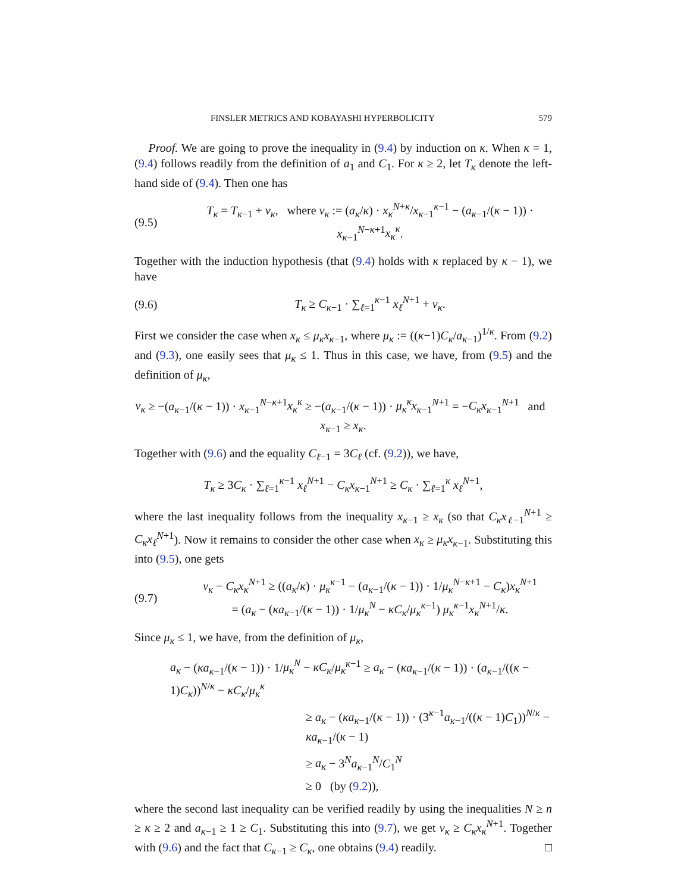FINSLER METRICS AND KOBAYASHI HYPERBOLICITY 579
Proof. We are going to prove the inequality in (9.4) by induction on κ. When κ = 1, (9.4) follows readily from the definition of a<sub>1</sub> and C<sub>1</sub>. For κ ≥ 2, let T<sub>κ</sub> denote the left-hand side of (9.4). Then one has
(9.5) T<sub>κ</sub> = T<sub>κ−1</sub> + ν<sub>κ</sub>, where ν<sub>κ</sub> := (a<sub>κ</sub>/κ) · x<sub>κ</sub><sup>N+κ</sup>/x<sub>κ−1</sub><sup>κ−1</sup> − (a<sub>κ−1</sub>/(κ − 1)) · x<sub>κ−1</sub><sup>N−κ+1</sup>x<sub>κ</sub><sup>κ</sup>.
Together with the induction hypothesis (that (9.4) holds with κ replaced by κ − 1), we have
(9.6) T<sub>κ</sub> ≥ C<sub>κ−1</sub> · ∑<sub>ℓ=1</sub><sup>κ−1</sup> x<sub>ℓ</sub><sup>N+1</sup> + ν<sub>κ</sub>.
First we consider the case when x<sub>κ</sub> ≤ μ<sub>κ</sub>x<sub>κ−1</sub>, where μ<sub>κ</sub> := ((κ−1)C<sub>κ</sub>/a<sub>κ−1</sub>)<sup>1/κ</sup>. From (9.2) and (9.3), one easily sees that μ<sub>κ</sub> ≤ 1. Thus in this case, we have, from (9.5) and the definition of μ<sub>κ</sub>,
ν<sub>κ</sub> ≥ −(a<sub>κ−1</sub>/(κ − 1)) · x<sub>κ−1</sub><sup>N−κ+1</sup>x<sub>κ</sub><sup>κ</sup> ≥ −(a<sub>κ−1</sub>/(κ − 1)) · μ<sub>κ</sub><sup>κ</sup>x<sub>κ−1</sub><sup>N+1</sup> = −C<sub>κ</sub>x<sub>κ−1</sub><sup>N+1</sup> and x<sub>κ−1</sub> ≥ x<sub>κ</sub>.
Together with (9.6) and the equality C<sub>ℓ−1</sub> = 3C<sub>ℓ</sub> (cf. (9.2)), we have,
T<sub>κ</sub> ≥ 3C<sub>κ</sub> · ∑<sub>ℓ=1</sub><sup>κ−1</sup> x<sub>ℓ</sub><sup>N+1</sup> − C<sub>κ</sub>x<sub>κ−1</sub><sup>N+1</sup> ≥ C<sub>κ</sub> · ∑<sub>ℓ=1</sub><sup>κ</sup> x<sub>ℓ</sub><sup>N+1</sup>,
where the last inequality follows from the inequality x<sub>κ−1</sub> ≥ x<sub>κ</sub> (so that C<sub>κ</sub>x<sub>ℓ−1</sub><sup>N+1</sup> ≥ C<sub>κ</sub>x<sub>ℓ</sub><sup>N+1</sup>). Now it remains to consider the other case when x<sub>κ</sub> ≥ μ<sub>κ</sub>x<sub>κ−1</sub>. Substituting this into (9.5), one gets
(9.7) ν<sub>κ</sub> − C<sub>κ</sub>x<sub>κ</sub><sup>N+1</sup> ≥ ((a<sub>κ</sub>/κ) · μ<sub>κ</sub><sup>κ−1</sup> − (a<sub>κ−1</sub>/(κ − 1)) · 1/μ<sub>κ</sub><sup>N−κ+1</sup> − C<sub>κ</sub>)x<sub>κ</sub><sup>N+1</sup>
= (a<sub>κ</sub> − (κa<sub>κ−1</sub>/(κ − 1)) · 1/μ<sub>κ</sub><sup>N</sup> − κC<sub>κ</sub>/μ<sub>κ</sub><sup>κ−1</sup>) μ<sub>κ</sub><sup>κ−1</sup>x<sub>κ</sub><sup>N+1</sup>/κ.
Since μ<sub>κ</sub> ≤ 1, we have, from the definition of μ<sub>κ</sub>,
a<sub>κ</sub> − (κa<sub>κ−1</sub>/(κ − 1)) · 1/μ<sub>κ</sub><sup>N</sup> − κC<sub>κ</sub>/μ<sub>κ</sub><sup>κ−1</sup> ≥ a<sub>κ</sub> − (κa<sub>κ−1</sub>/(κ − 1)) · (a<sub>κ−1</sub>/((κ − 1)C<sub>κ</sub>))<sup>N/κ</sup> − κC<sub>κ</sub>/μ<sub>κ</sub><sup>κ</sup>
≥ a<sub>κ</sub> − (κa<sub>κ−1</sub>/(κ − 1)) · (3<sup>κ−1</sup>a<sub>κ−1</sub>/((κ − 1)C<sub>1</sub>))<sup>N/κ</sup> − κa<sub>κ−1</sub>/(κ − 1)
≥ a<sub>κ</sub> − 3<sup>N</sup>a<sub>κ−1</sub><sup>N</sup>/C<sub>1</sub><sup>N</sup>
≥ 0 (by (9.2)),
where the second last inequality can be verified readily by using the inequalities N ≥ n ≥ κ ≥ 2 and a<sub>κ−1</sub> ≥ 1 ≥ C<sub>1</sub>. Substituting this into (9.7), we get ν<sub>κ</sub> ≥ C<sub>κ</sub>x<sub>κ</sub><sup>N+1</sup>. Together with (9.6) and the fact that C<sub>κ−1</sub> ≥ C<sub>κ</sub>, one obtains (9.4) readily. □